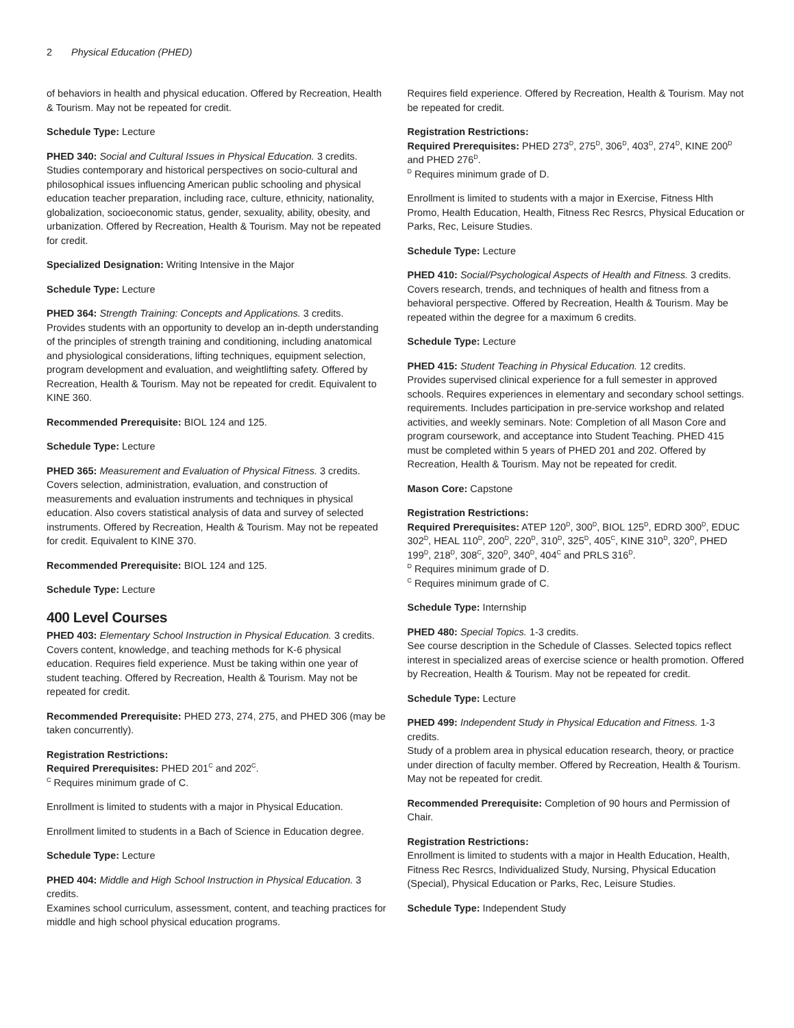2 Physical Education (PHED)
of behaviors in health and physical education. Offered by Recreation, Health & Tourism. May not be repeated for credit.
Schedule Type: Lecture
PHED 340: Social and Cultural Issues in Physical Education. 3 credits.
Studies contemporary and historical perspectives on socio-cultural and philosophical issues influencing American public schooling and physical education teacher preparation, including race, culture, ethnicity, nationality, globalization, socioeconomic status, gender, sexuality, ability, obesity, and urbanization. Offered by Recreation, Health & Tourism. May not be repeated for credit.
Specialized Designation: Writing Intensive in the Major
Schedule Type: Lecture
PHED 364: Strength Training: Concepts and Applications. 3 credits.
Provides students with an opportunity to develop an in-depth understanding of the principles of strength training and conditioning, including anatomical and physiological considerations, lifting techniques, equipment selection, program development and evaluation, and weightlifting safety. Offered by Recreation, Health & Tourism. May not be repeated for credit. Equivalent to KINE 360.
Recommended Prerequisite: BIOL 124 and 125.
Schedule Type: Lecture
PHED 365: Measurement and Evaluation of Physical Fitness. 3 credits.
Covers selection, administration, evaluation, and construction of measurements and evaluation instruments and techniques in physical education. Also covers statistical analysis of data and survey of selected instruments. Offered by Recreation, Health & Tourism. May not be repeated for credit. Equivalent to KINE 370.
Recommended Prerequisite: BIOL 124 and 125.
Schedule Type: Lecture
400 Level Courses
PHED 403: Elementary School Instruction in Physical Education. 3 credits.
Covers content, knowledge, and teaching methods for K-6 physical education. Requires field experience. Must be taking within one year of student teaching. Offered by Recreation, Health & Tourism. May not be repeated for credit.
Recommended Prerequisite: PHED 273, 274, 275, and PHED 306 (may be taken concurrently).
Registration Restrictions:
Required Prerequisites: PHED 201<sup>C</sup> and 202<sup>C</sup>.
<sup>C</sup> Requires minimum grade of C.
Enrollment is limited to students with a major in Physical Education.
Enrollment limited to students in a Bach of Science in Education degree.
Schedule Type: Lecture
PHED 404: Middle and High School Instruction in Physical Education. 3 credits.
Examines school curriculum, assessment, content, and teaching practices for middle and high school physical education programs.
Requires field experience. Offered by Recreation, Health & Tourism. May not be repeated for credit.
Registration Restrictions:
Required Prerequisites: PHED 273<sup>D</sup>, 275<sup>D</sup>, 306<sup>D</sup>, 403<sup>D</sup>, 274<sup>D</sup>, KINE 200<sup>D</sup> and PHED 276<sup>D</sup>.
<sup>D</sup> Requires minimum grade of D.
Enrollment is limited to students with a major in Exercise, Fitness Hlth Promo, Health Education, Health, Fitness Rec Resrcs, Physical Education or Parks, Rec, Leisure Studies.
Schedule Type: Lecture
PHED 410: Social/Psychological Aspects of Health and Fitness. 3 credits.
Covers research, trends, and techniques of health and fitness from a behavioral perspective. Offered by Recreation, Health & Tourism. May be repeated within the degree for a maximum 6 credits.
Schedule Type: Lecture
PHED 415: Student Teaching in Physical Education. 12 credits.
Provides supervised clinical experience for a full semester in approved schools. Requires experiences in elementary and secondary school settings. requirements. Includes participation in pre-service workshop and related activities, and weekly seminars. Note: Completion of all Mason Core and program coursework, and acceptance into Student Teaching. PHED 415 must be completed within 5 years of PHED 201 and 202. Offered by Recreation, Health & Tourism. May not be repeated for credit.
Mason Core: Capstone
Registration Restrictions:
Required Prerequisites: ATEP 120<sup>D</sup>, 300<sup>D</sup>, BIOL 125<sup>D</sup>, EDRD 300<sup>D</sup>, EDUC 302<sup>D</sup>, HEAL 110<sup>D</sup>, 200<sup>D</sup>, 220<sup>D</sup>, 310<sup>D</sup>, 325<sup>D</sup>, 405<sup>C</sup>, KINE 310<sup>D</sup>, 320<sup>D</sup>, PHED 199<sup>D</sup>, 218<sup>D</sup>, 308<sup>C</sup>, 320<sup>D</sup>, 340<sup>D</sup>, 404<sup>C</sup> and PRLS 316<sup>D</sup>.
<sup>D</sup> Requires minimum grade of D.
<sup>C</sup> Requires minimum grade of C.
Schedule Type: Internship
PHED 480: Special Topics. 1-3 credits.
See course description in the Schedule of Classes. Selected topics reflect interest in specialized areas of exercise science or health promotion. Offered by Recreation, Health & Tourism. May not be repeated for credit.
Schedule Type: Lecture
PHED 499: Independent Study in Physical Education and Fitness. 1-3 credits.
Study of a problem area in physical education research, theory, or practice under direction of faculty member. Offered by Recreation, Health & Tourism. May not be repeated for credit.
Recommended Prerequisite: Completion of 90 hours and Permission of Chair.
Registration Restrictions:
Enrollment is limited to students with a major in Health Education, Health, Fitness Rec Resrcs, Individualized Study, Nursing, Physical Education (Special), Physical Education or Parks, Rec, Leisure Studies.
Schedule Type: Independent Study